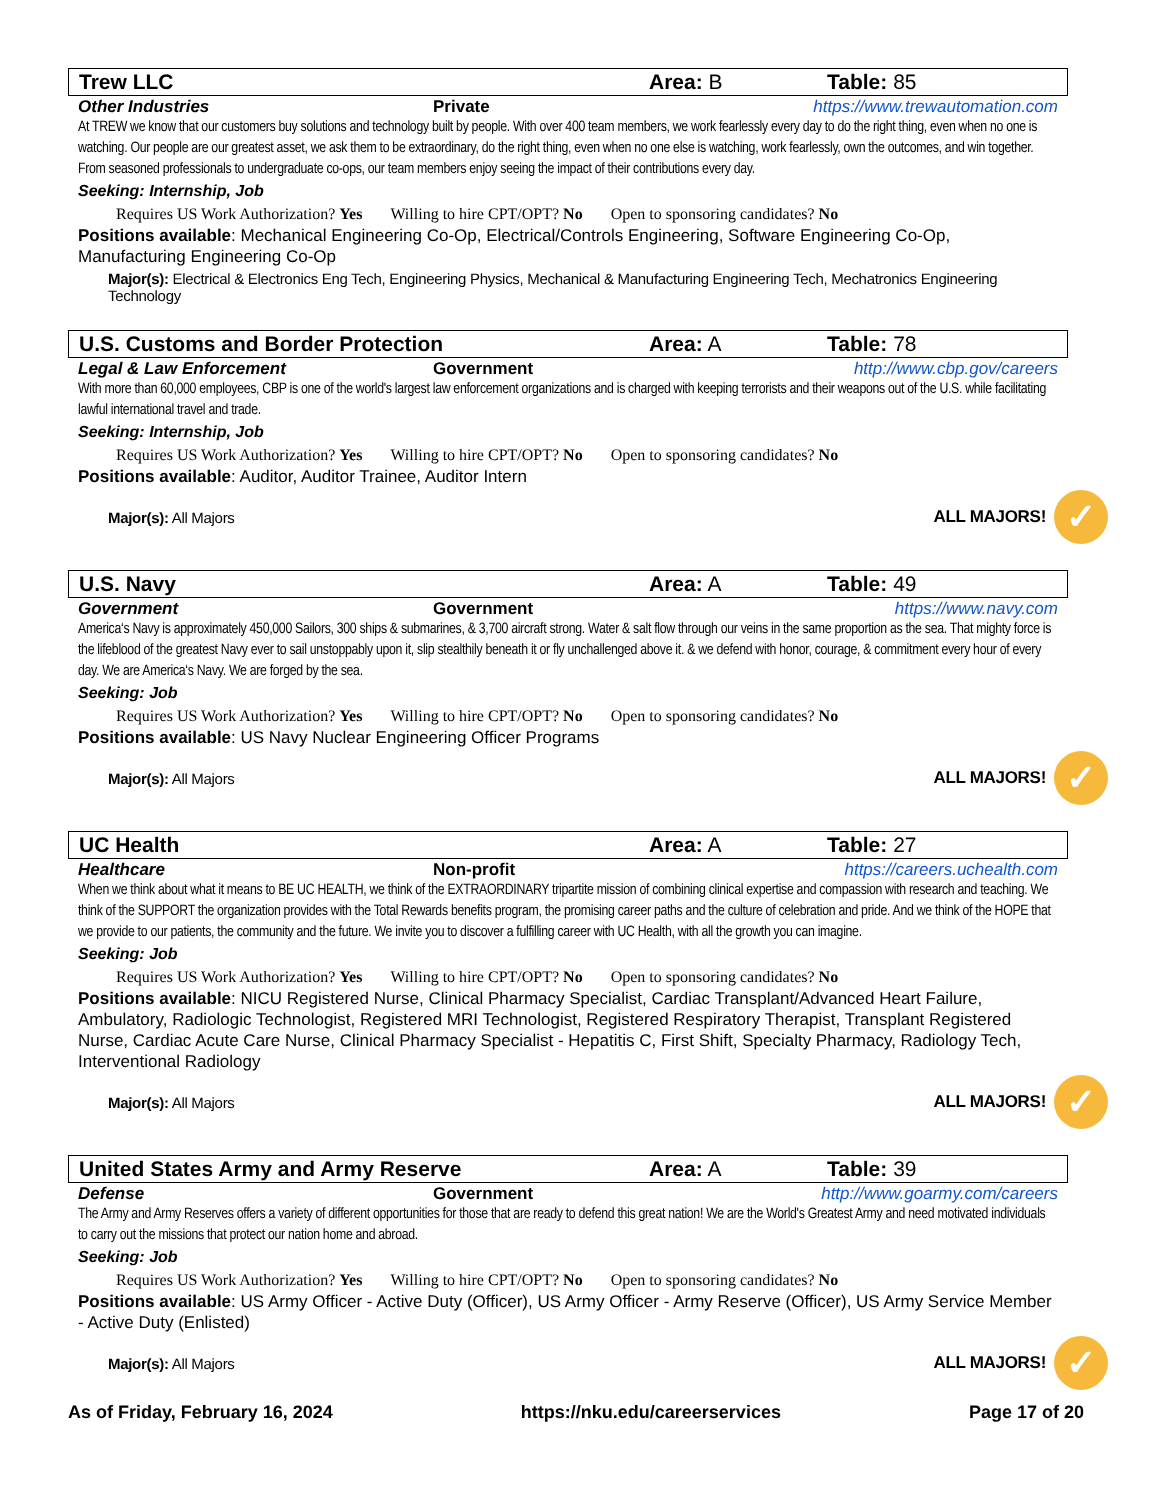Trew LLC Area: B Table: 85
Other Industries Private https://www.trewautomation.com
At TREW we know that our customers buy solutions and technology built by people. With over 400 team members, we work fearlessly every day to do the right thing, even when no one is watching. Our people are our greatest asset, we ask them to be extraordinary, do the right thing, even when no one else is watching, work fearlessly, own the outcomes, and win together. From seasoned professionals to undergraduate co-ops, our team members enjoy seeing the impact of their contributions every day.
Seeking: Internship, Job
Requires US Work Authorization? Yes Willing to hire CPT/OPT? No Open to sponsoring candidates? No
Positions available: Mechanical Engineering Co-Op, Electrical/Controls Engineering, Software Engineering Co-Op, Manufacturing Engineering Co-Op
Major(s): Electrical & Electronics Eng Tech, Engineering Physics, Mechanical & Manufacturing Engineering Tech, Mechatronics Engineering Technology
U.S. Customs and Border Protection Area: A Table: 78
Legal & Law Enforcement Government http://www.cbp.gov/careers
With more than 60,000 employees, CBP is one of the world's largest law enforcement organizations and is charged with keeping terrorists and their weapons out of the U.S. while facilitating lawful international travel and trade.
Seeking: Internship, Job
Requires US Work Authorization? Yes Willing to hire CPT/OPT? No Open to sponsoring candidates? No
Positions available: Auditor, Auditor Trainee, Auditor Intern
Major(s): All Majors ALL MAJORS! ✓
U.S. Navy Area: A Table: 49
Government Government https://www.navy.com
America‘s Navy is approximately 450,000 Sailors, 300 ships & submarines, & 3,700 aircraft strong. Water & salt flow through our veins in the same proportion as the sea. That mighty force is the lifeblood of the greatest Navy ever to sail unstoppably upon it, slip stealthily beneath it or fly unchallenged above it. & we defend with honor, courage, & commitment every hour of every day. We are America‘s Navy. We are forged by the sea.
Seeking: Job
Requires US Work Authorization? Yes Willing to hire CPT/OPT? No Open to sponsoring candidates? No
Positions available: US Navy Nuclear Engineering Officer Programs
Major(s): All Majors ALL MAJORS! ✓
UC Health Area: A Table: 27
Healthcare Non-profit https://careers.uchealth.com
When we think about what it means to BE UC HEALTH, we think of the EXTRAORDINARY tripartite mission of combining clinical expertise and compassion with research and teaching. We think of the SUPPORT the organization provides with the Total Rewards benefits program, the promising career paths and the culture of celebration and pride. And we think of the HOPE that we provide to our patients, the community and the future. We invite you to discover a fulfilling career with UC Health, with all the growth you can imagine.
Seeking: Job
Requires US Work Authorization? Yes Willing to hire CPT/OPT? No Open to sponsoring candidates? No
Positions available: NICU Registered Nurse, Clinical Pharmacy Specialist, Cardiac Transplant/Advanced Heart Failure, Ambulatory, Radiologic Technologist, Registered MRI Technologist, Registered Respiratory Therapist, Transplant Registered Nurse, Cardiac Acute Care Nurse, Clinical Pharmacy Specialist - Hepatitis C, First Shift, Specialty Pharmacy, Radiology Tech, Interventional Radiology
Major(s): All Majors ALL MAJORS! ✓
United States Army and Army Reserve Area: A Table: 39
Defense Government http://www.goarmy.com/careers
The Army and Army Reserves offers a variety of different opportunities for those that are ready to defend this great nation! We are the World's Greatest Army and need motivated individuals to carry out the missions that protect our nation home and abroad.
Seeking: Job
Requires US Work Authorization? Yes Willing to hire CPT/OPT? No Open to sponsoring candidates? No
Positions available: US Army Officer - Active Duty (Officer), US Army Officer - Army Reserve (Officer), US Army Service Member - Active Duty (Enlisted)
Major(s): All Majors ALL MAJORS! ✓
As of Friday, February 16, 2024 https://nku.edu/careerservices Page 17 of 20